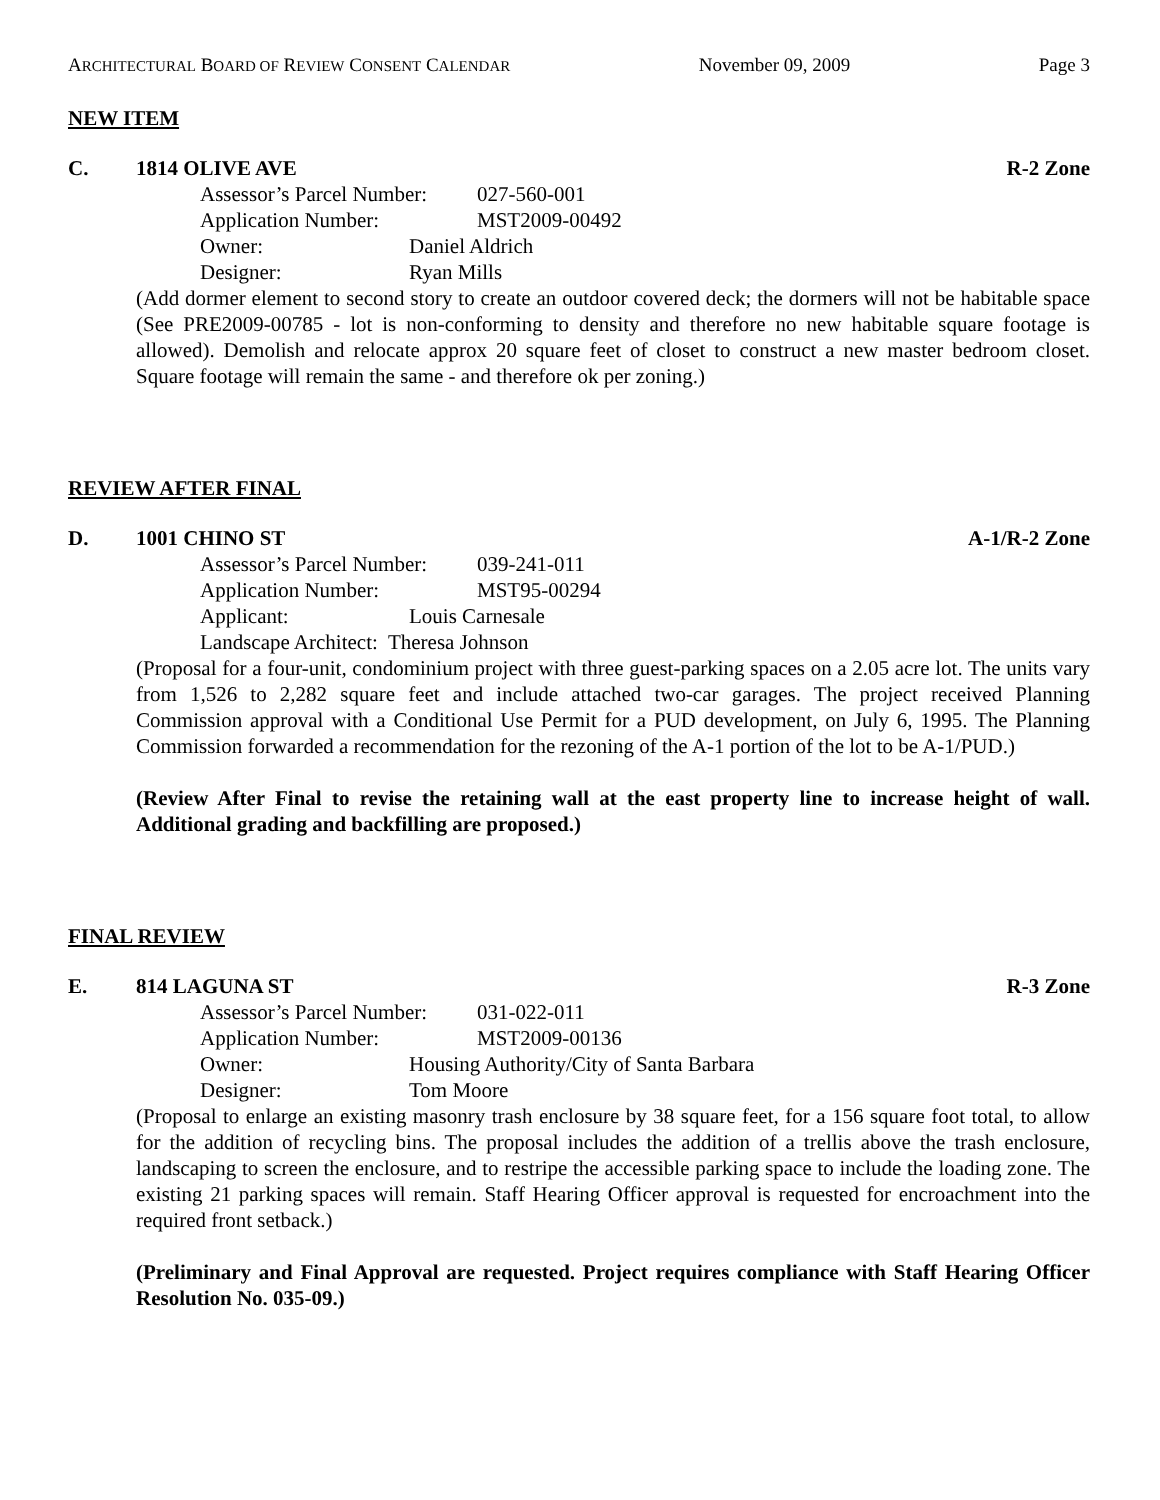ARCHITECTURAL BOARD OF REVIEW CONSENT CALENDAR November 09, 2009 Page 3
NEW ITEM
C. 1814 OLIVE AVE R-2 Zone
Assessor’s Parcel Number: 027-560-001
Application Number: MST2009-00492
Owner: Daniel Aldrich
Designer: Ryan Mills
(Add dormer element to second story to create an outdoor covered deck; the dormers will not be habitable space (See PRE2009-00785 - lot is non-conforming to density and therefore no new habitable square footage is allowed). Demolish and relocate approx 20 square feet of closet to construct a new master bedroom closet. Square footage will remain the same - and therefore ok per zoning.)
REVIEW AFTER FINAL
D. 1001 CHINO ST A-1/R-2 Zone
Assessor’s Parcel Number: 039-241-011
Application Number: MST95-00294
Applicant: Louis Carnesale
Landscape Architect: Theresa Johnson
(Proposal for a four-unit, condominium project with three guest-parking spaces on a 2.05 acre lot. The units vary from 1,526 to 2,282 square feet and include attached two-car garages. The project received Planning Commission approval with a Conditional Use Permit for a PUD development, on July 6, 1995. The Planning Commission forwarded a recommendation for the rezoning of the A-1 portion of the lot to be A-1/PUD.)
(Review After Final to revise the retaining wall at the east property line to increase height of wall. Additional grading and backfilling are proposed.)
FINAL REVIEW
E. 814 LAGUNA ST R-3 Zone
Assessor’s Parcel Number: 031-022-011
Application Number: MST2009-00136
Owner: Housing Authority/City of Santa Barbara
Designer: Tom Moore
(Proposal to enlarge an existing masonry trash enclosure by 38 square feet, for a 156 square foot total, to allow for the addition of recycling bins. The proposal includes the addition of a trellis above the trash enclosure, landscaping to screen the enclosure, and to restripe the accessible parking space to include the loading zone. The existing 21 parking spaces will remain. Staff Hearing Officer approval is requested for encroachment into the required front setback.)
(Preliminary and Final Approval are requested. Project requires compliance with Staff Hearing Officer Resolution No. 035-09.)